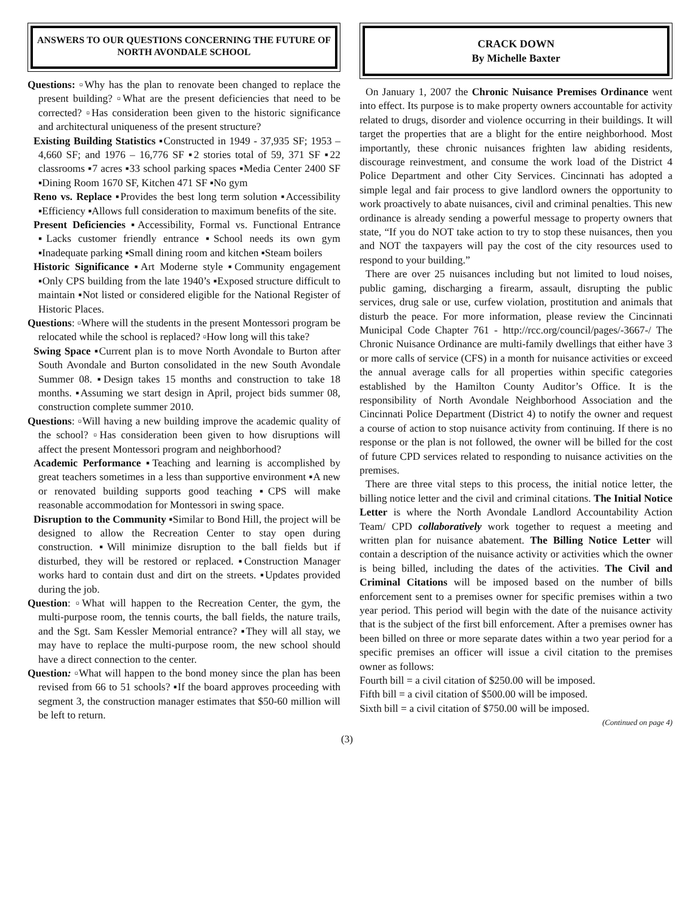ANSWERS TO OUR QUESTIONS CONCERNING THE FUTURE OF NORTH AVONDALE SCHOOL
Questions: ▫Why has the plan to renovate been changed to replace the present building? ▫What are the present deficiencies that need to be corrected? ▫Has consideration been given to the historic significance and architectural uniqueness of the present structure?
Existing Building Statistics ▪Constructed in 1949 - 37,935 SF; 1953 – 4,660 SF; and 1976 – 16,776 SF ▪2 stories total of 59, 371 SF ▪22 classrooms ▪7 acres ▪33 school parking spaces ▪Media Center 2400 SF ▪Dining Room 1670 SF, Kitchen 471 SF ▪No gym
Reno vs. Replace ▪Provides the best long term solution ▪Accessibility ▪Efficiency ▪Allows full consideration to maximum benefits of the site.
Present Deficiencies ▪Accessibility, Formal vs. Functional Entrance ▪Lacks customer friendly entrance ▪School needs its own gym ▪Inadequate parking ▪Small dining room and kitchen ▪Steam boilers
Historic Significance ▪Art Moderne style ▪Community engagement ▪Only CPS building from the late 1940’s ▪Exposed structure difficult to maintain ▪Not listed or considered eligible for the National Register of Historic Places.
Questions: ▫Where will the students in the present Montessori program be relocated while the school is replaced? ▫How long will this take?
Swing Space ▪Current plan is to move North Avondale to Burton after South Avondale and Burton consolidated in the new South Avondale Summer 08. ▪Design takes 15 months and construction to take 18 months. ▪Assuming we start design in April, project bids summer 08, construction complete summer 2010.
Questions: ▫Will having a new building improve the academic quality of the school? ▫Has consideration been given to how disruptions will affect the present Montessori program and neighborhood?
Academic Performance ▪Teaching and learning is accomplished by great teachers sometimes in a less than supportive environment ▪A new or renovated building supports good teaching ▪CPS will make reasonable accommodation for Montessori in swing space.
Disruption to the Community ▪Similar to Bond Hill, the project will be designed to allow the Recreation Center to stay open during construction. ▪Will minimize disruption to the ball fields but if disturbed, they will be restored or replaced. ▪Construction Manager works hard to contain dust and dirt on the streets. ▪Updates provided during the job.
Question: ▫What will happen to the Recreation Center, the gym, the multi-purpose room, the tennis courts, the ball fields, the nature trails, and the Sgt. Sam Kessler Memorial entrance? ▪They will all stay, we may have to replace the multi-purpose room, the new school should have a direct connection to the center.
Question: ▫What will happen to the bond money since the plan has been revised from 66 to 51 schools? ▪If the board approves proceeding with segment 3, the construction manager estimates that $50-60 million will be left to return.
CRACK DOWN
By Michelle Baxter
On January 1, 2007 the Chronic Nuisance Premises Ordinance went into effect. Its purpose is to make property owners accountable for activity related to drugs, disorder and violence occurring in their buildings. It will target the properties that are a blight for the entire neighborhood. Most importantly, these chronic nuisances frighten law abiding residents, discourage reinvestment, and consume the work load of the District 4 Police Department and other City Services. Cincinnati has adopted a simple legal and fair process to give landlord owners the opportunity to work proactively to abate nuisances, civil and criminal penalties. This new ordinance is already sending a powerful message to property owners that state, “If you do NOT take action to try to stop these nuisances, then you and NOT the taxpayers will pay the cost of the city resources used to respond to your building.”
There are over 25 nuisances including but not limited to loud noises, public gaming, discharging a firearm, assault, disrupting the public services, drug sale or use, curfew violation, prostitution and animals that disturb the peace. For more information, please review the Cincinnati Municipal Code Chapter 761 - http://rcc.org/council/pages/-3667-/ The Chronic Nuisance Ordinance are multi-family dwellings that either have 3 or more calls of service (CFS) in a month for nuisance activities or exceed the annual average calls for all properties within specific categories established by the Hamilton County Auditor’s Office. It is the responsibility of North Avondale Neighborhood Association and the Cincinnati Police Department (District 4) to notify the owner and request a course of action to stop nuisance activity from continuing. If there is no response or the plan is not followed, the owner will be billed for the cost of future CPD services related to responding to nuisance activities on the premises.
There are three vital steps to this process, the initial notice letter, the billing notice letter and the civil and criminal citations. The Initial Notice Letter is where the North Avondale Landlord Accountability Action Team/ CPD collaboratively work together to request a meeting and written plan for nuisance abatement. The Billing Notice Letter will contain a description of the nuisance activity or activities which the owner is being billed, including the dates of the activities. The Civil and Criminal Citations will be imposed based on the number of bills enforcement sent to a premises owner for specific premises within a two year period. This period will begin with the date of the nuisance activity that is the subject of the first bill enforcement. After a premises owner has been billed on three or more separate dates within a two year period for a specific premises an officer will issue a civil citation to the premises owner as follows:
Fourth bill = a civil citation of $250.00 will be imposed.
Fifth bill = a civil citation of $500.00 will be imposed.
Sixth bill = a civil citation of $750.00 will be imposed.
(Continued on page 4)
(3)